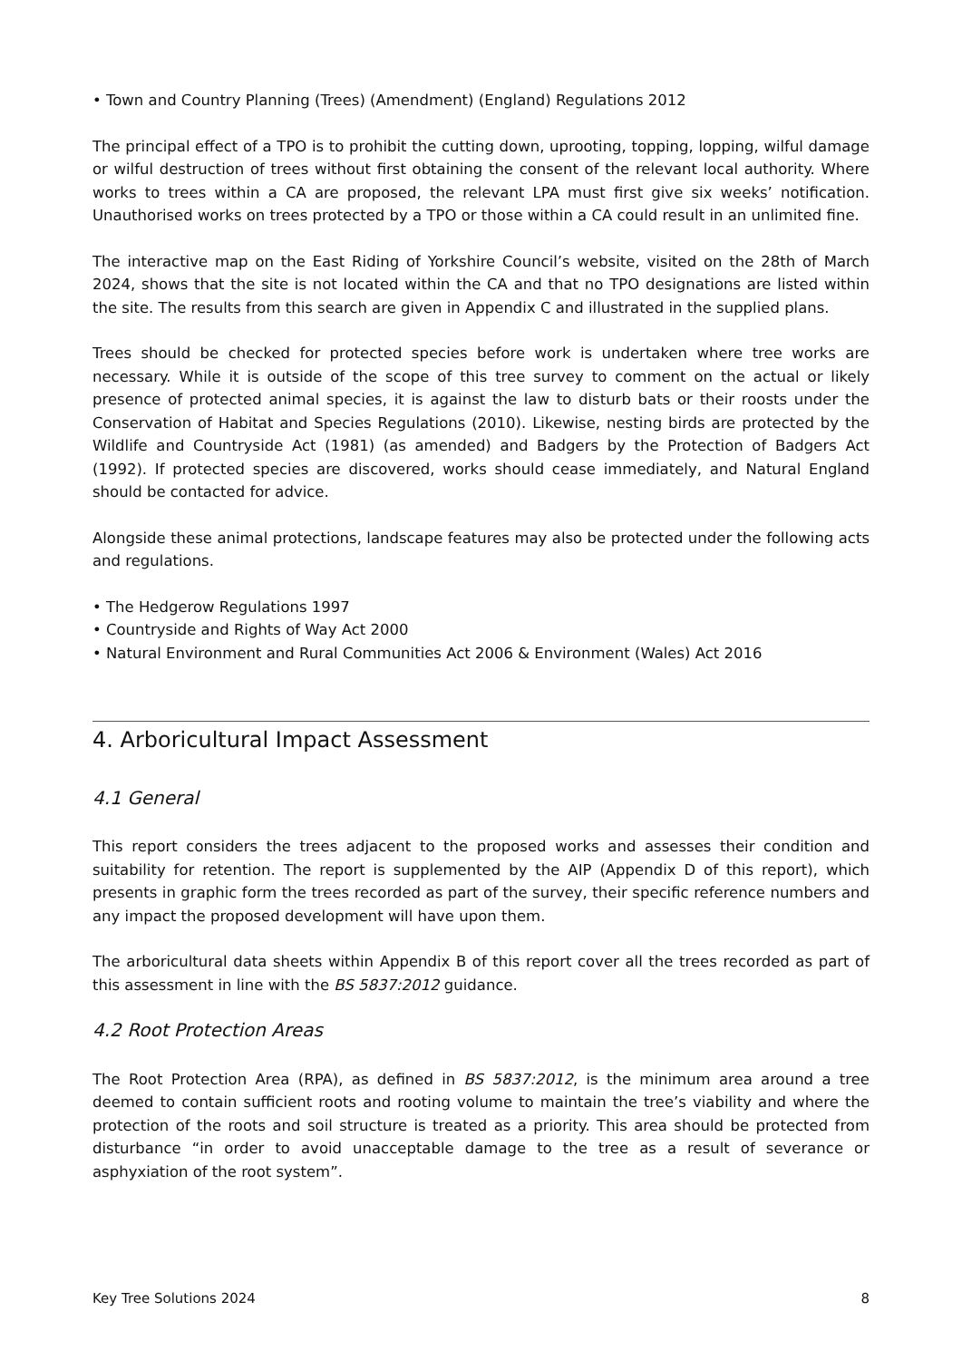• Town and Country Planning (Trees) (Amendment) (England) Regulations 2012
The principal effect of a TPO is to prohibit the cutting down, uprooting, topping, lopping, wilful damage or wilful destruction of trees without first obtaining the consent of the relevant local authority. Where works to trees within a CA are proposed, the relevant LPA must first give six weeks’ notification. Unauthorised works on trees protected by a TPO or those within a CA could result in an unlimited fine.
The interactive map on the East Riding of Yorkshire Council’s website, visited on the 28th of March 2024, shows that the site is not located within the CA and that no TPO designations are listed within the site. The results from this search are given in Appendix C and illustrated in the supplied plans.
Trees should be checked for protected species before work is undertaken where tree works are necessary. While it is outside of the scope of this tree survey to comment on the actual or likely presence of protected animal species, it is against the law to disturb bats or their roosts under the Conservation of Habitat and Species Regulations (2010). Likewise, nesting birds are protected by the Wildlife and Countryside Act (1981) (as amended) and Badgers by the Protection of Badgers Act (1992). If protected species are discovered, works should cease immediately, and Natural England should be contacted for advice.
Alongside these animal protections, landscape features may also be protected under the following acts and regulations.
• The Hedgerow Regulations 1997
• Countryside and Rights of Way Act 2000
• Natural Environment and Rural Communities Act 2006 & Environment (Wales) Act 2016
4. Arboricultural Impact Assessment
4.1 General
This report considers the trees adjacent to the proposed works and assesses their condition and suitability for retention. The report is supplemented by the AIP (Appendix D of this report), which presents in graphic form the trees recorded as part of the survey, their specific reference numbers and any impact the proposed development will have upon them.
The arboricultural data sheets within Appendix B of this report cover all the trees recorded as part of this assessment in line with the BS 5837:2012 guidance.
4.2 Root Protection Areas
The Root Protection Area (RPA), as defined in BS 5837:2012, is the minimum area around a tree deemed to contain sufficient roots and rooting volume to maintain the tree’s viability and where the protection of the roots and soil structure is treated as a priority. This area should be protected from disturbance “in order to avoid unacceptable damage to the tree as a result of severance or asphyxiation of the root system”.
Key Tree Solutions 2024 8